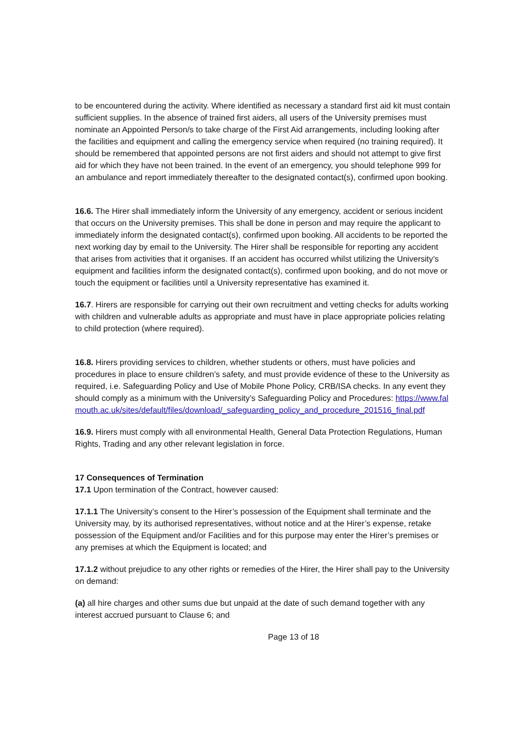to be encountered during the activity. Where identified as necessary a standard first aid kit must contain sufficient supplies. In the absence of trained first aiders, all users of the University premises must nominate an Appointed Person/s to take charge of the First Aid arrangements, including looking after the facilities and equipment and calling the emergency service when required (no training required). It should be remembered that appointed persons are not first aiders and should not attempt to give first aid for which they have not been trained. In the event of an emergency, you should telephone 999 for an ambulance and report immediately thereafter to the designated contact(s), confirmed upon booking.
16.6. The Hirer shall immediately inform the University of any emergency, accident or serious incident that occurs on the University premises. This shall be done in person and may require the applicant to immediately inform the designated contact(s), confirmed upon booking. All accidents to be reported the next working day by email to the University. The Hirer shall be responsible for reporting any accident that arises from activities that it organises. If an accident has occurred whilst utilizing the University’s equipment and facilities inform the designated contact(s), confirmed upon booking, and do not move or touch the equipment or facilities until a University representative has examined it.
16.7. Hirers are responsible for carrying out their own recruitment and vetting checks for adults working with children and vulnerable adults as appropriate and must have in place appropriate policies relating to child protection (where required).
16.8. Hirers providing services to children, whether students or others, must have policies and procedures in place to ensure children’s safety, and must provide evidence of these to the University as required, i.e. Safeguarding Policy and Use of Mobile Phone Policy, CRB/ISA checks. In any event they should comply as a minimum with the University’s Safeguarding Policy and Procedures: https://www.falmouth.ac.uk/sites/default/files/download/_safeguarding_policy_and_procedure_201516_final.pdf
16.9. Hirers must comply with all environmental Health, General Data Protection Regulations, Human Rights, Trading and any other relevant legislation in force.
17 Consequences of Termination
17.1 Upon termination of the Contract, however caused:
17.1.1 The University’s consent to the Hirer’s possession of the Equipment shall terminate and the University may, by its authorised representatives, without notice and at the Hirer’s expense, retake possession of the Equipment and/or Facilities and for this purpose may enter the Hirer’s premises or any premises at which the Equipment is located; and
17.1.2 without prejudice to any other rights or remedies of the Hirer, the Hirer shall pay to the University on demand:
(a) all hire charges and other sums due but unpaid at the date of such demand together with any interest accrued pursuant to Clause 6; and
Page 13 of 18